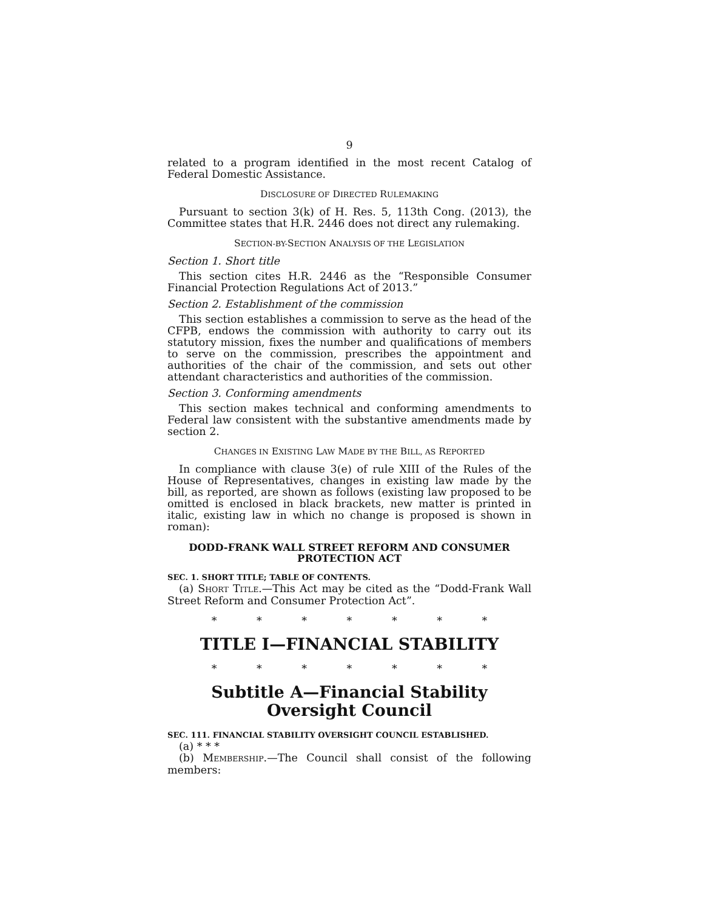9
related to a program identified in the most recent Catalog of Federal Domestic Assistance.
DISCLOSURE OF DIRECTED RULEMAKING
Pursuant to section 3(k) of H. Res. 5, 113th Cong. (2013), the Committee states that H.R. 2446 does not direct any rulemaking.
SECTION-BY-SECTION ANALYSIS OF THE LEGISLATION
Section 1. Short title
This section cites H.R. 2446 as the “Responsible Consumer Financial Protection Regulations Act of 2013.”
Section 2. Establishment of the commission
This section establishes a commission to serve as the head of the CFPB, endows the commission with authority to carry out its statutory mission, fixes the number and qualifications of members to serve on the commission, prescribes the appointment and authorities of the chair of the commission, and sets out other attendant characteristics and authorities of the commission.
Section 3. Conforming amendments
This section makes technical and conforming amendments to Federal law consistent with the substantive amendments made by section 2.
CHANGES IN EXISTING LAW MADE BY THE BILL, AS REPORTED
In compliance with clause 3(e) of rule XIII of the Rules of the House of Representatives, changes in existing law made by the bill, as reported, are shown as follows (existing law proposed to be omitted is enclosed in black brackets, new matter is printed in italic, existing law in which no change is proposed is shown in roman):
DODD-FRANK WALL STREET REFORM AND CONSUMER PROTECTION ACT
SEC. 1. SHORT TITLE; TABLE OF CONTENTS.
(a) SHORT TITLE.—This Act may be cited as the “Dodd-Frank Wall Street Reform and Consumer Protection Act”.
* * * * * * *
TITLE I—FINANCIAL STABILITY
* * * * * * *
Subtitle A—Financial Stability Oversight Council
SEC. 111. FINANCIAL STABILITY OVERSIGHT COUNCIL ESTABLISHED.
(a) * * *
(b) MEMBERSHIP.—The Council shall consist of the following members: